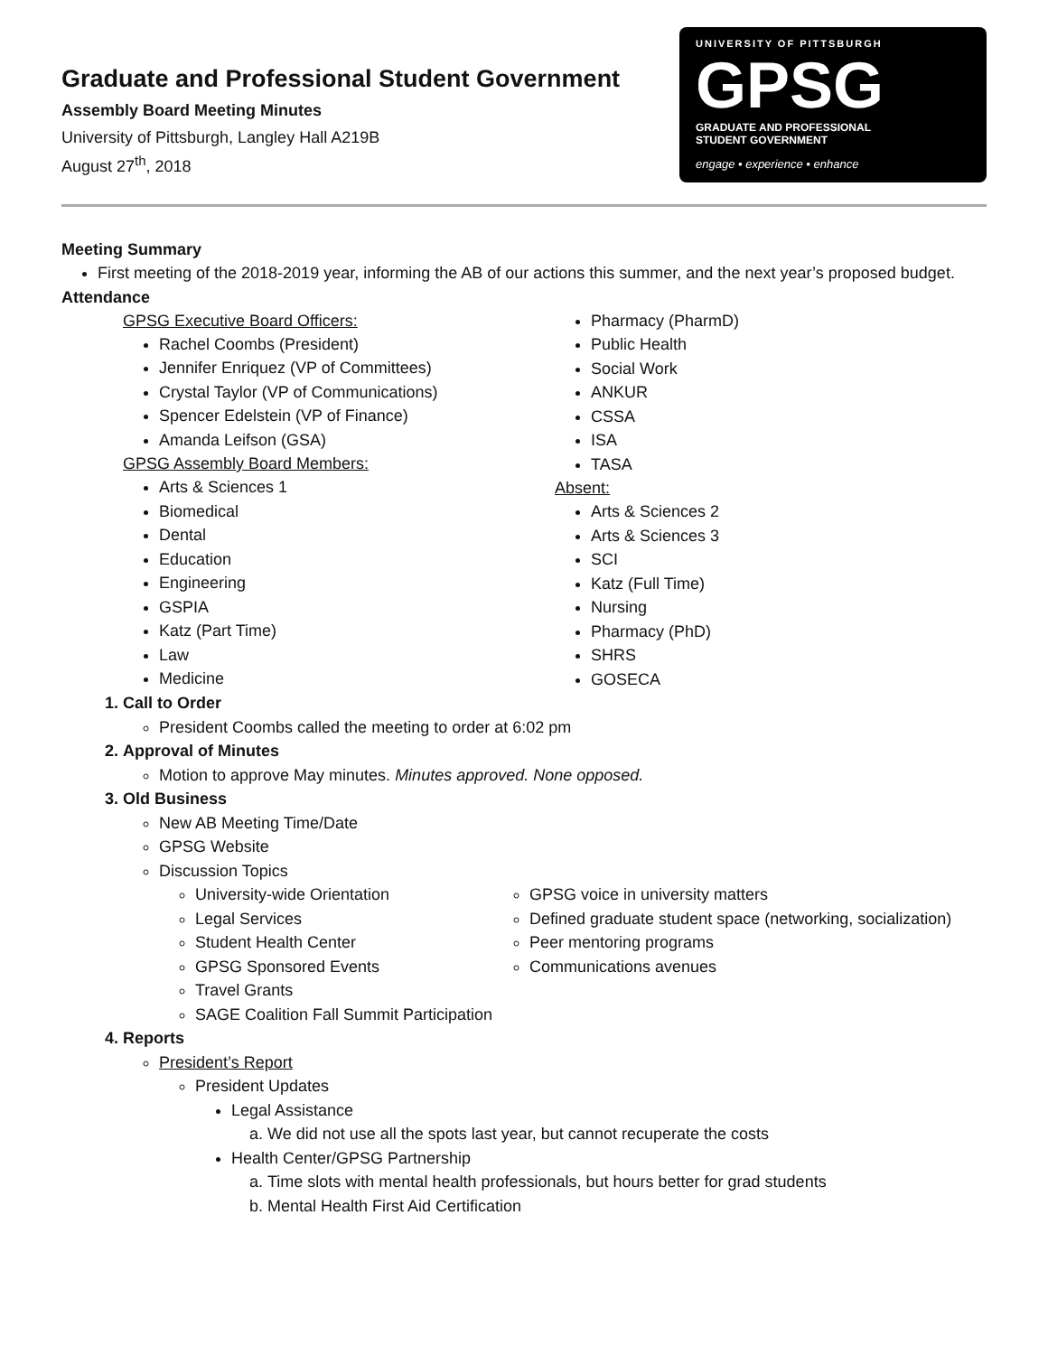Graduate and Professional Student Government
Assembly Board Meeting Minutes
University of Pittsburgh, Langley Hall A219B
August 27<sup>th</sup>, 2018
UNIVERSITY OF PITTSBURGH
GPSG
GRADUATE AND PROFESSIONAL
STUDENT GOVERNMENT
engage • experience • enhance
Meeting Summary
First meeting of the 2018-2019 year, informing the AB of our actions this summer, and the next year’s proposed budget.
Attendance
GPSG Executive Board Officers:
Rachel Coombs (President)
Jennifer Enriquez (VP of Committees)
Crystal Taylor (VP of Communications)
Spencer Edelstein (VP of Finance)
Amanda Leifson (GSA)
GPSG Assembly Board Members:
Arts & Sciences 1
Biomedical
Dental
Education
Engineering
GSPIA
Katz (Part Time)
Law
Medicine
Pharmacy (PharmD)
Public Health
Social Work
ANKUR
CSSA
ISA
TASA
Absent:
Arts & Sciences 2
Arts & Sciences 3
SCI
Katz (Full Time)
Nursing
Pharmacy (PhD)
SHRS
GOSECA
1. Call to Order
President Coombs called the meeting to order at 6:02 pm
2. Approval of Minutes
Motion to approve May minutes. Minutes approved. None opposed.
3. Old Business
New AB Meeting Time/Date
GPSG Website
Discussion Topics
University-wide Orientation
Legal Services
Student Health Center
GPSG Sponsored Events
Travel Grants
SAGE Coalition Fall Summit Participation
GPSG voice in university matters
Defined graduate student space (networking, socialization)
Peer mentoring programs
Communications avenues
4. Reports
President’s Report
President Updates
Legal Assistance
a. We did not use all the spots last year, but cannot recuperate the costs
Health Center/GPSG Partnership
a. Time slots with mental health professionals, but hours better for grad students
b. Mental Health First Aid Certification